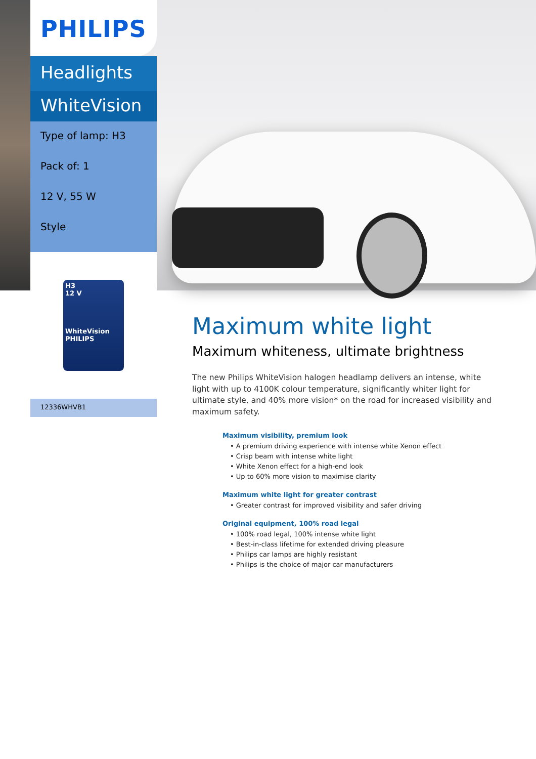PHILIPS
Headlights
WhiteVision
Type of lamp: H3
Pack of: 1
12 V, 55 W
Style
H3
12 V
WhiteVision
PHILIPS
12336WHVB1
Maximum white light
Maximum whiteness, ultimate brightness
The new Philips WhiteVision halogen headlamp delivers an intense, white light with up to 4100K colour temperature, significantly whiter light for ultimate style, and 40% more vision* on the road for increased visibility and maximum safety.
Maximum visibility, premium look
• A premium driving experience with intense white Xenon effect
• Crisp beam with intense white light
• White Xenon effect for a high-end look
• Up to 60% more vision to maximise clarity
Maximum white light for greater contrast
• Greater contrast for improved visibility and safer driving
Original equipment, 100% road legal
• 100% road legal, 100% intense white light
• Best-in-class lifetime for extended driving pleasure
• Philips car lamps are highly resistant
• Philips is the choice of major car manufacturers